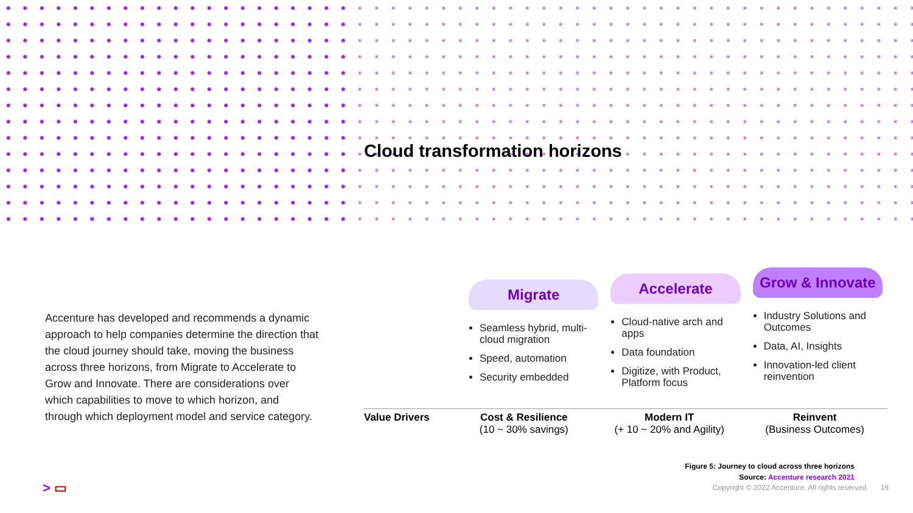Cloud transformation horizons
Accenture has developed and recommends a dynamic approach to help companies determine the direction that the cloud journey should take, moving the business across three horizons, from Migrate to Accelerate to Grow and Innovate. There are considerations over which capabilities to move to which horizon, and through which deployment model and service category.
Migrate
Seamless hybrid, multi-cloud migration
Speed, automation
Security embedded
Accelerate
Cloud-native arch and apps
Data foundation
Digitize, with Product, Platform focus
Grow & Innovate
Industry Solutions and Outcomes
Data, AI, Insights
Innovation-led client reinvention
Value Drivers Cost & Resilience
(10 ~ 30% savings)
Modern IT
(+ 10 ~ 20% and Agility)
Reinvent
(Business Outcomes)
Figure 5: Journey to cloud across three horizons
Source: Accenture research 2021
Copyright © 2022 Accenture. All rights reserved. 19
> ▭